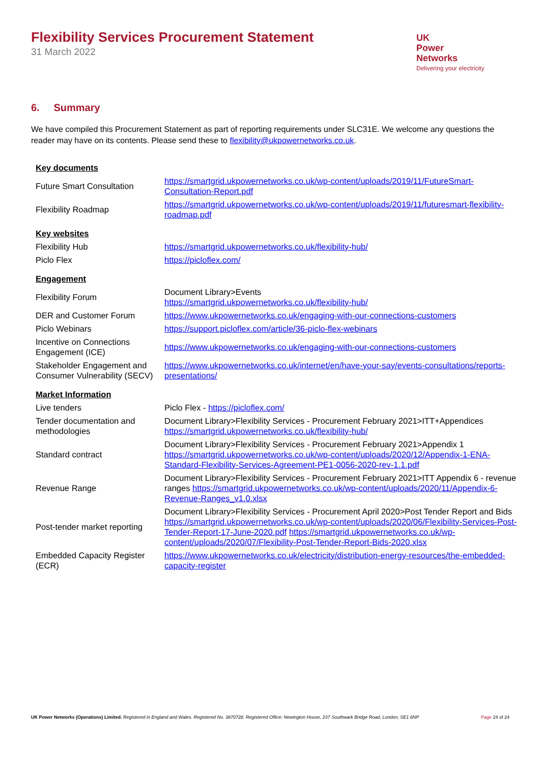Flexibility Services Procurement Statement
31 March 2022
UK
Power
Networks
Delivering your electricity
6. Summary
We have compiled this Procurement Statement as part of reporting requirements under SLC31E. We welcome any questions the reader may have on its contents. Please send these to flexibility@ukpowernetworks.co.uk.
| Key documents | |
| Future Smart Consultation | https://smartgrid.ukpowernetworks.co.uk/wp-content/uploads/2019/11/FutureSmart-Consultation-Report.pdf |
| Flexibility Roadmap | https://smartgrid.ukpowernetworks.co.uk/wp-content/uploads/2019/11/futuresmart-flexibility-roadmap.pdf |
| Key websites | |
| Flexibility Hub | https://smartgrid.ukpowernetworks.co.uk/flexibility-hub/ |
| Piclo Flex | https://picloflex.com/ |
| Engagement | |
| Flexibility Forum | Document Library>Events https://smartgrid.ukpowernetworks.co.uk/flexibility-hub/ |
| DER and Customer Forum | https://www.ukpowernetworks.co.uk/engaging-with-our-connections-customers |
| Piclo Webinars | https://support.picloflex.com/article/36-piclo-flex-webinars |
| Incentive on Connections Engagement (ICE) | https://www.ukpowernetworks.co.uk/engaging-with-our-connections-customers |
| Stakeholder Engagement and Consumer Vulnerability (SECV) | https://www.ukpowernetworks.co.uk/internet/en/have-your-say/events-consultations/reports-presentations/ |
| Market Information | |
| Live tenders | Piclo Flex - https://picloflex.com/ |
| Tender documentation and methodologies | Document Library>Flexibility Services - Procurement February 2021>ITT+Appendices https://smartgrid.ukpowernetworks.co.uk/flexibility-hub/ |
| Standard contract | Document Library>Flexibility Services - Procurement February 2021>Appendix 1 https://smartgrid.ukpowernetworks.co.uk/wp-content/uploads/2020/12/Appendix-1-ENA-Standard-Flexibility-Services-Agreement-PE1-0056-2020-rev-1.1.pdf |
| Revenue Range | Document Library>Flexibility Services - Procurement February 2021>ITT Appendix 6 - revenue ranges https://smartgrid.ukpowernetworks.co.uk/wp-content/uploads/2020/11/Appendix-6-Revenue-Ranges_v1.0.xlsx |
| Post-tender market reporting | Document Library>Flexibility Services - Procurement April 2020>Post Tender Report and Bids https://smartgrid.ukpowernetworks.co.uk/wp-content/uploads/2020/06/Flexibility-Services-Post-Tender-Report-17-June-2020.pdf https://smartgrid.ukpowernetworks.co.uk/wp-content/uploads/2020/07/Flexibility-Post-Tender-Report-Bids-2020.xlsx |
| Embedded Capacity Register (ECR) | https://www.ukpowernetworks.co.uk/electricity/distribution-energy-resources/the-embedded-capacity-register |
UK Power Networks (Operations) Limited. Registered in England and Wales. Registered No. 3870728. Registered Office: Newington House, 237 Southwark Bridge Road, London, SE1 6NP Page 24 of 24